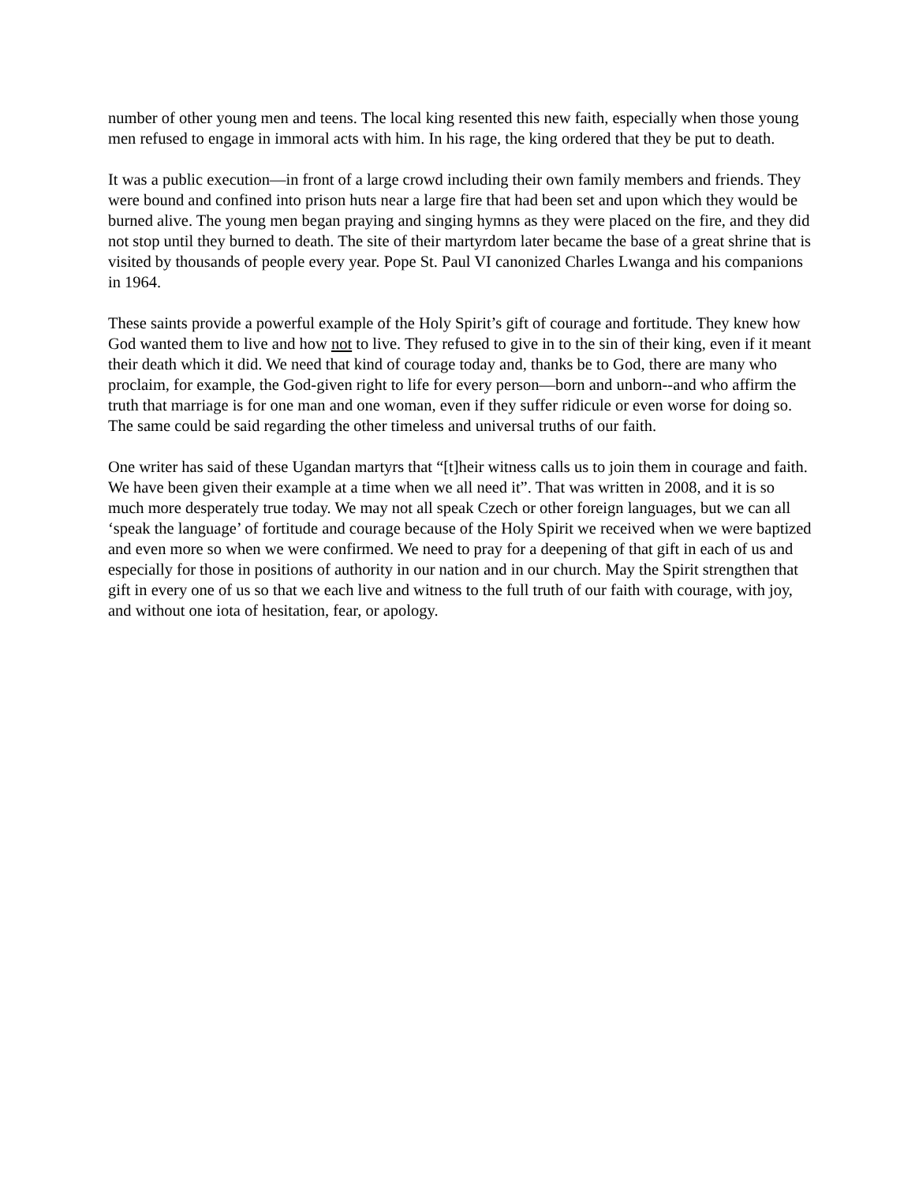number of other young men and teens. The local king resented this new faith, especially when those young men refused to engage in immoral acts with him. In his rage, the king ordered that they be put to death.
It was a public execution—in front of a large crowd including their own family members and friends. They were bound and confined into prison huts near a large fire that had been set and upon which they would be burned alive. The young men began praying and singing hymns as they were placed on the fire, and they did not stop until they burned to death. The site of their martyrdom later became the base of a great shrine that is visited by thousands of people every year. Pope St. Paul VI canonized Charles Lwanga and his companions in 1964.
These saints provide a powerful example of the Holy Spirit’s gift of courage and fortitude. They knew how God wanted them to live and how not to live. They refused to give in to the sin of their king, even if it meant their death which it did. We need that kind of courage today and, thanks be to God, there are many who proclaim, for example, the God-given right to life for every person—born and unborn--and who affirm the truth that marriage is for one man and one woman, even if they suffer ridicule or even worse for doing so. The same could be said regarding the other timeless and universal truths of our faith.
One writer has said of these Ugandan martyrs that “[t]heir witness calls us to join them in courage and faith. We have been given their example at a time when we all need it”. That was written in 2008, and it is so much more desperately true today. We may not all speak Czech or other foreign languages, but we can all ‘speak the language’ of fortitude and courage because of the Holy Spirit we received when we were baptized and even more so when we were confirmed. We need to pray for a deepening of that gift in each of us and especially for those in positions of authority in our nation and in our church. May the Spirit strengthen that gift in every one of us so that we each live and witness to the full truth of our faith with courage, with joy, and without one iota of hesitation, fear, or apology.